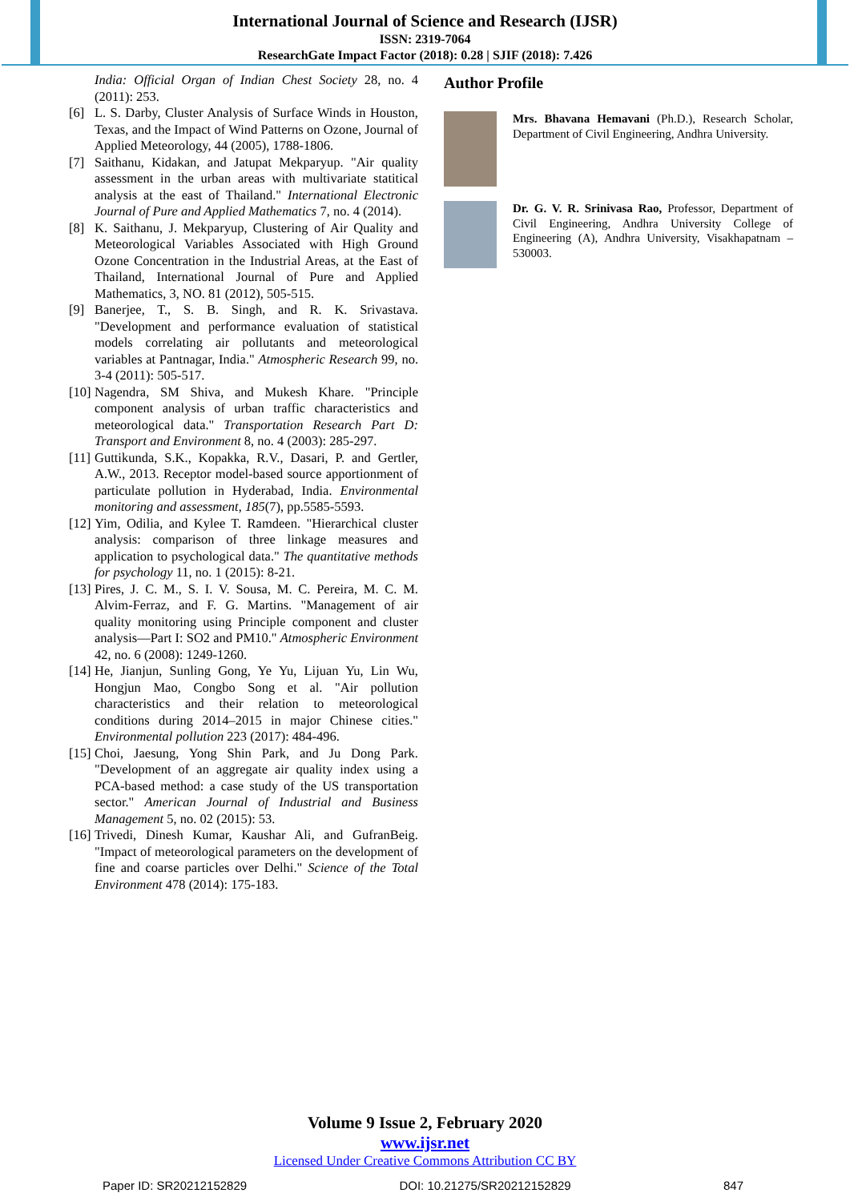International Journal of Science and Research (IJSR)
ISSN: 2319-7064
ResearchGate Impact Factor (2018): 0.28 | SJIF (2018): 7.426
India: Official Organ of Indian Chest Society 28, no. 4 (2011): 253.
[6] L. S. Darby, Cluster Analysis of Surface Winds in Houston, Texas, and the Impact of Wind Patterns on Ozone, Journal of Applied Meteorology, 44 (2005), 1788-1806.
[7] Saithanu, Kidakan, and Jatupat Mekparyup. "Air quality assessment in the urban areas with multivariate statitical analysis at the east of Thailand." International Electronic Journal of Pure and Applied Mathematics 7, no. 4 (2014).
[8] K. Saithanu, J. Mekparyup, Clustering of Air Quality and Meteorological Variables Associated with High Ground Ozone Concentration in the Industrial Areas, at the East of Thailand, International Journal of Pure and Applied Mathematics, 3, NO. 81 (2012), 505-515.
[9] Banerjee, T., S. B. Singh, and R. K. Srivastava. "Development and performance evaluation of statistical models correlating air pollutants and meteorological variables at Pantnagar, India." Atmospheric Research 99, no. 3-4 (2011): 505-517.
[10] Nagendra, SM Shiva, and Mukesh Khare. "Principle component analysis of urban traffic characteristics and meteorological data." Transportation Research Part D: Transport and Environment 8, no. 4 (2003): 285-297.
[11] Guttikunda, S.K., Kopakka, R.V., Dasari, P. and Gertler, A.W., 2013. Receptor model-based source apportionment of particulate pollution in Hyderabad, India. Environmental monitoring and assessment, 185(7), pp.5585-5593.
[12] Yim, Odilia, and Kylee T. Ramdeen. "Hierarchical cluster analysis: comparison of three linkage measures and application to psychological data." The quantitative methods for psychology 11, no. 1 (2015): 8-21.
[13] Pires, J. C. M., S. I. V. Sousa, M. C. Pereira, M. C. M. Alvim-Ferraz, and F. G. Martins. "Management of air quality monitoring using Principle component and cluster analysis—Part I: SO2 and PM10." Atmospheric Environment 42, no. 6 (2008): 1249-1260.
[14] He, Jianjun, Sunling Gong, Ye Yu, Lijuan Yu, Lin Wu, Hongjun Mao, Congbo Song et al. "Air pollution characteristics and their relation to meteorological conditions during 2014–2015 in major Chinese cities." Environmental pollution 223 (2017): 484-496.
[15] Choi, Jaesung, Yong Shin Park, and Ju Dong Park. "Development of an aggregate air quality index using a PCA-based method: a case study of the US transportation sector." American Journal of Industrial and Business Management 5, no. 02 (2015): 53.
[16] Trivedi, Dinesh Kumar, Kaushar Ali, and GufranBeig. "Impact of meteorological parameters on the development of fine and coarse particles over Delhi." Science of the Total Environment 478 (2014): 175-183.
Author Profile
Mrs. Bhavana Hemavani (Ph.D.), Research Scholar, Department of Civil Engineering, Andhra University.
Dr. G. V. R. Srinivasa Rao, Professor, Department of Civil Engineering, Andhra University College of Engineering (A), Andhra University, Visakhapatnam – 530003.
Volume 9 Issue 2, February 2020
www.ijsr.net
Licensed Under Creative Commons Attribution CC BY
Paper ID: SR20212152829 DOI: 10.21275/SR20212152829 847